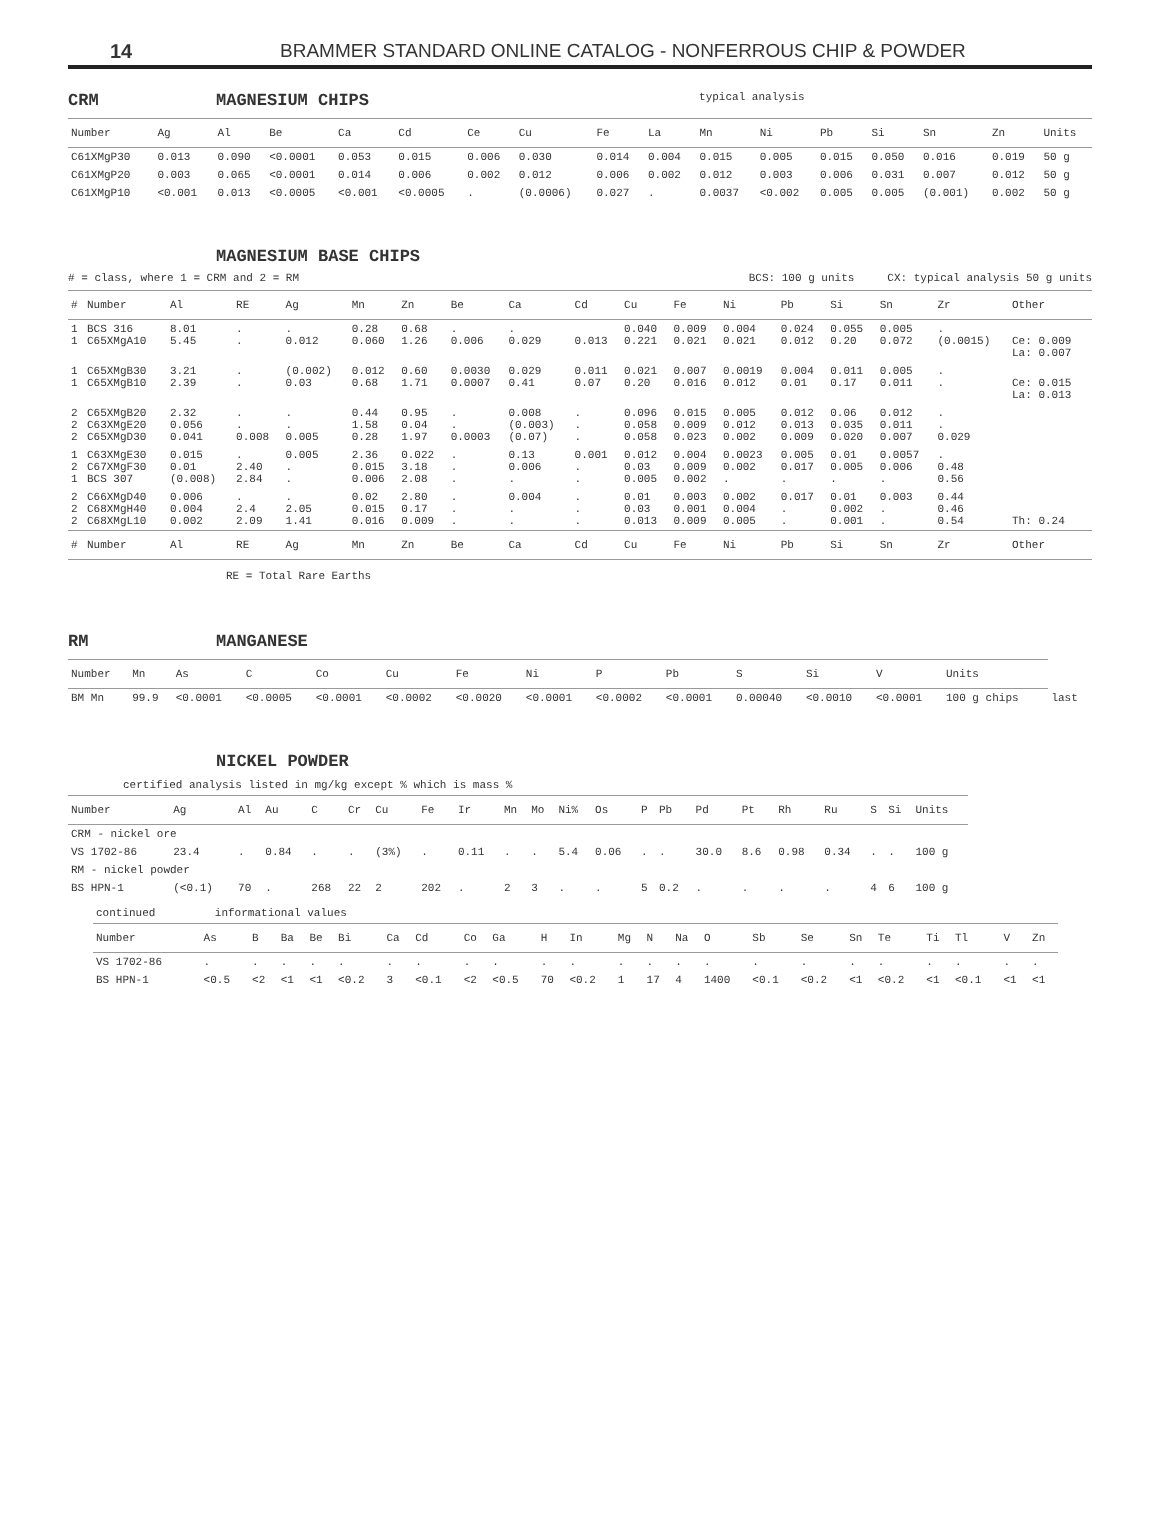14 BRAMMER STANDARD ONLINE CATALOG - NONFERROUS CHIP & POWDER
CRM MAGNESIUM CHIPS typical analysis
| Number | Ag | Al | Be | Ca | Cd | Ce | Cu | Fe | La | Mn | Ni | Pb | Si | Sn | Zn | Units |
| --- | --- | --- | --- | --- | --- | --- | --- | --- | --- | --- | --- | --- | --- | --- | --- | --- |
| C61XMgP30 | 0.013 | 0.090 | <0.0001 | 0.053 | 0.015 | 0.006 | 0.030 | 0.014 | 0.004 | 0.015 | 0.005 | 0.015 | 0.050 | 0.016 | 0.019 | 50 g |
| C61XMgP20 | 0.003 | 0.065 | <0.0001 | 0.014 | 0.006 | 0.002 | 0.012 | 0.006 | 0.002 | 0.012 | 0.003 | 0.006 | 0.031 | 0.007 | 0.012 | 50 g |
| C61XMgP10 | <0.001 | 0.013 | <0.0005 | <0.001 | <0.0005 | . | (0.0006) | 0.027 | . | 0.0037 | <0.002 | 0.005 | 0.005 | (0.001) | 0.002 | 50 g |
MAGNESIUM BASE CHIPS
# = class, where 1 = CRM and 2 = RM BCS: 100 g units CX: typical analysis 50 g units
| # | Number | Al | RE | Ag | Mn | Zn | Be | Ca | Cd | Cu | Fe | Ni | Pb | Si | Sn | Zr | Other |
| --- | --- | --- | --- | --- | --- | --- | --- | --- | --- | --- | --- | --- | --- | --- | --- | --- | --- |
| 1 1 | BCS 316 C65XMgA10 | 8.01 5.45 | . . | . 0.012 | 0.28 0.060 | 0.68 1.26 | . 0.006 | . 0.029 | 0.013 | 0.040 0.221 | 0.009 0.021 | 0.004 0.021 | 0.024 0.012 | 0.055 0.20 | 0.005 0.072 | . (0.0015) | Ce: 0.009 La: 0.007 |
| 1 1 | C65XMgB30 C65XMgB10 | 3.21 2.39 | . . | (0.002) 0.03 | 0.012 0.68 | 0.60 1.71 | 0.0030 0.0007 | 0.029 0.41 | 0.011 0.07 | 0.021 0.20 | 0.007 0.016 | 0.0019 0.012 | 0.004 0.01 | 0.011 0.17 | 0.005 0.011 | . . | Ce: 0.015 La: 0.013 |
| 2 2 2 | C65XMgB20 C63XMgE20 C65XMgD30 | 2.32 0.056 0.041 | . . 0.008 | . . 0.005 | 0.44 1.58 0.28 | 0.95 0.04 1.97 | . . 0.0003 | 0.008 (0.003) (0.07) | . . . | 0.096 0.058 0.058 | 0.015 0.009 0.023 | 0.005 0.012 0.002 | 0.012 0.013 0.009 | 0.06 0.035 0.020 | 0.012 0.011 0.007 | . . 0.029 | |
| 1 2 1 | C63XMgE30 C67XMgF30 BCS 307 | 0.015 0.01 (0.008) | . 2.40 2.84 | 0.005 . . | 2.36 0.015 0.006 | 0.022 3.18 2.08 | . . . | 0.13 0.006 . | 0.001 . . | 0.012 0.03 0.005 | 0.004 0.009 0.002 | 0.0023 0.002 . | 0.005 0.017 . | 0.01 0.005 . | 0.0057 0.006 . | . 0.48 0.56 | |
| 2 2 2 | C66XMgD40 C68XMgH40 C68XMgL10 | 0.006 0.004 0.002 | . 2.4 2.09 | . 2.05 1.41 | 0.02 0.015 0.016 | 2.80 0.17 0.009 | . . . | 0.004 . . | . . . | 0.01 0.03 0.013 | 0.003 0.001 0.009 | 0.002 0.004 0.005 | 0.017 . . | 0.01 0.002 0.001 | 0.003 . . | 0.44 0.46 0.54 | Th: 0.24 |
| # | Number | Al | RE | Ag | Mn | Zn | Be | Ca | Cd | Cu | Fe | Ni | Pb | Si | Sn | Zr | Other |
RE = Total Rare Earths
RM MANGANESE
| Number | Mn | As | C | Co | Cu | Fe | Ni | P | Pb | S | Si | V | Units | |
| --- | --- | --- | --- | --- | --- | --- | --- | --- | --- | --- | --- | --- | --- | --- |
| BM Mn | 99.9 | <0.0001 | <0.0005 | <0.0001 | <0.0002 | <0.0020 | <0.0001 | <0.0002 | <0.0001 | 0.00040 | <0.0010 | <0.0001 | 100 g chips | last |
NICKEL POWDER
certified analysis listed in mg/kg except % which is mass %
| Number | Ag | Al | Au | C | Cr | Cu | Fe | Ir | Mn | Mo | Ni% | Os | P | Pb | Pd | Pt | Rh | Ru | S | Si | Units |
| --- | --- | --- | --- | --- | --- | --- | --- | --- | --- | --- | --- | --- | --- | --- | --- | --- | --- | --- | --- | --- | --- |
| CRM - nickel ore | | | | | | | | | | | | | | | | | | | | | |
| VS 1702-86 | 23.4 | . | 0.84 | . | . | (3%) | . | 0.11 | . | . | 5.4 | 0.06 | . | . | 30.0 | 8.6 | 0.98 | 0.34 | . | . | 100 g |
| RM - nickel powder | | | | | | | | | | | | | | | | | | | | | |
| BS HPN-1 | (<0.1) | 70 | . | 268 | 22 | 2 | 202 | . | 2 | 3 | . | . | 5 | 0.2 | . | . | . | . | 4 | 6 | 100 g |
continued informational values
| Number | As | B | Ba | Be | Bi | Ca | Cd | Co | Ga | H | In | Mg | N | Na | O | Sb | Se | Sn | Te | Ti | Tl | V | Zn |
| --- | --- | --- | --- | --- | --- | --- | --- | --- | --- | --- | --- | --- | --- | --- | --- | --- | --- | --- | --- | --- | --- | --- | --- |
| VS 1702-86 | . | . | . | . | . | . | . | . | . | . | . | . | . | . | . | . | . | . | . | . | . | . | . |
| BS HPN-1 | <0.5 | <2 | <1 | <1 | <0.2 | 3 | <0.1 | <2 | <0.5 | 70 | <0.2 | 1 | 17 | 4 | 1400 | <0.1 | <0.2 | <1 | <0.2 | <1 | <0.1 | <1 | <1 |